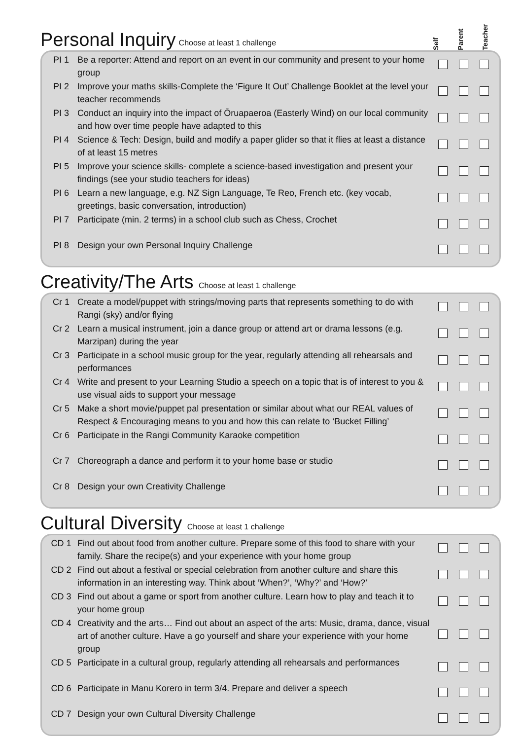Personal Inquiry
Choose at least 1 challenge
Self Parent Teacher
| PI 1 | Be a reporter: Attend and report on an event in our community and present to your home group | | | |
| PI 2 | Improve your maths skills-Complete the ‘Figure It Out’ Challenge Booklet at the level your teacher recommends | | | |
| PI 3 | Conduct an inquiry into the impact of Ōruapaeroa (Easterly Wind) on our local community and how over time people have adapted to this | | | |
| PI 4 | Science & Tech: Design, build and modify a paper glider so that it flies at least a distance of at least 15 metres | | | |
| PI 5 | Improve your science skills- complete a science-based investigation and present your findings (see your studio teachers for ideas) | | | |
| PI 6 | Learn a new language, e.g. NZ Sign Language, Te Reo, French etc. (key vocab, greetings, basic conversation, introduction) | | | |
| PI 7 | Participate (min. 2 terms) in a school club such as Chess, Crochet | | | |
| PI 8 | Design your own Personal Inquiry Challenge | | | |
Creativity/The Arts Choose at least 1 challenge
| Cr 1 | Create a model/puppet with strings/moving parts that represents something to do with Rangi (sky) and/or flying | | | |
| Cr 2 | Learn a musical instrument, join a dance group or attend art or drama lessons (e.g. Marzipan) during the year | | | |
| Cr 3 | Participate in a school music group for the year, regularly attending all rehearsals and performances | | | |
| Cr 4 | Write and present to your Learning Studio a speech on a topic that is of interest to you & use visual aids to support your message | | | |
| Cr 5 | Make a short movie/puppet pal presentation or similar about what our REAL values of Respect & Encouraging means to you and how this can relate to ‘Bucket Filling’ | | | |
| Cr 6 | Participate in the Rangi Community Karaoke competition | | | |
| Cr 7 | Choreograph a dance and perform it to your home base or studio | | | |
| Cr 8 | Design your own Creativity Challenge | | | |
Cultural Diversity Choose at least 1 challenge
| CD 1 | Find out about food from another culture. Prepare some of this food to share with your family. Share the recipe(s) and your experience with your home group | | | |
| CD 2 | Find out about a festival or special celebration from another culture and share this information in an interesting way. Think about ‘When?’, ‘Why?’ and ‘How?’ | | | |
| CD 3 | Find out about a game or sport from another culture. Learn how to play and teach it to your home group | | | |
| CD 4 | Creativity and the arts… Find out about an aspect of the arts: Music, drama, dance, visual art of another culture. Have a go yourself and share your experience with your home group | | | |
| CD 5 | Participate in a cultural group, regularly attending all rehearsals and performances | | | |
| CD 6 | Participate in Manu Korero in term 3/4. Prepare and deliver a speech | | | |
| CD 7 | Design your own Cultural Diversity Challenge | | | |